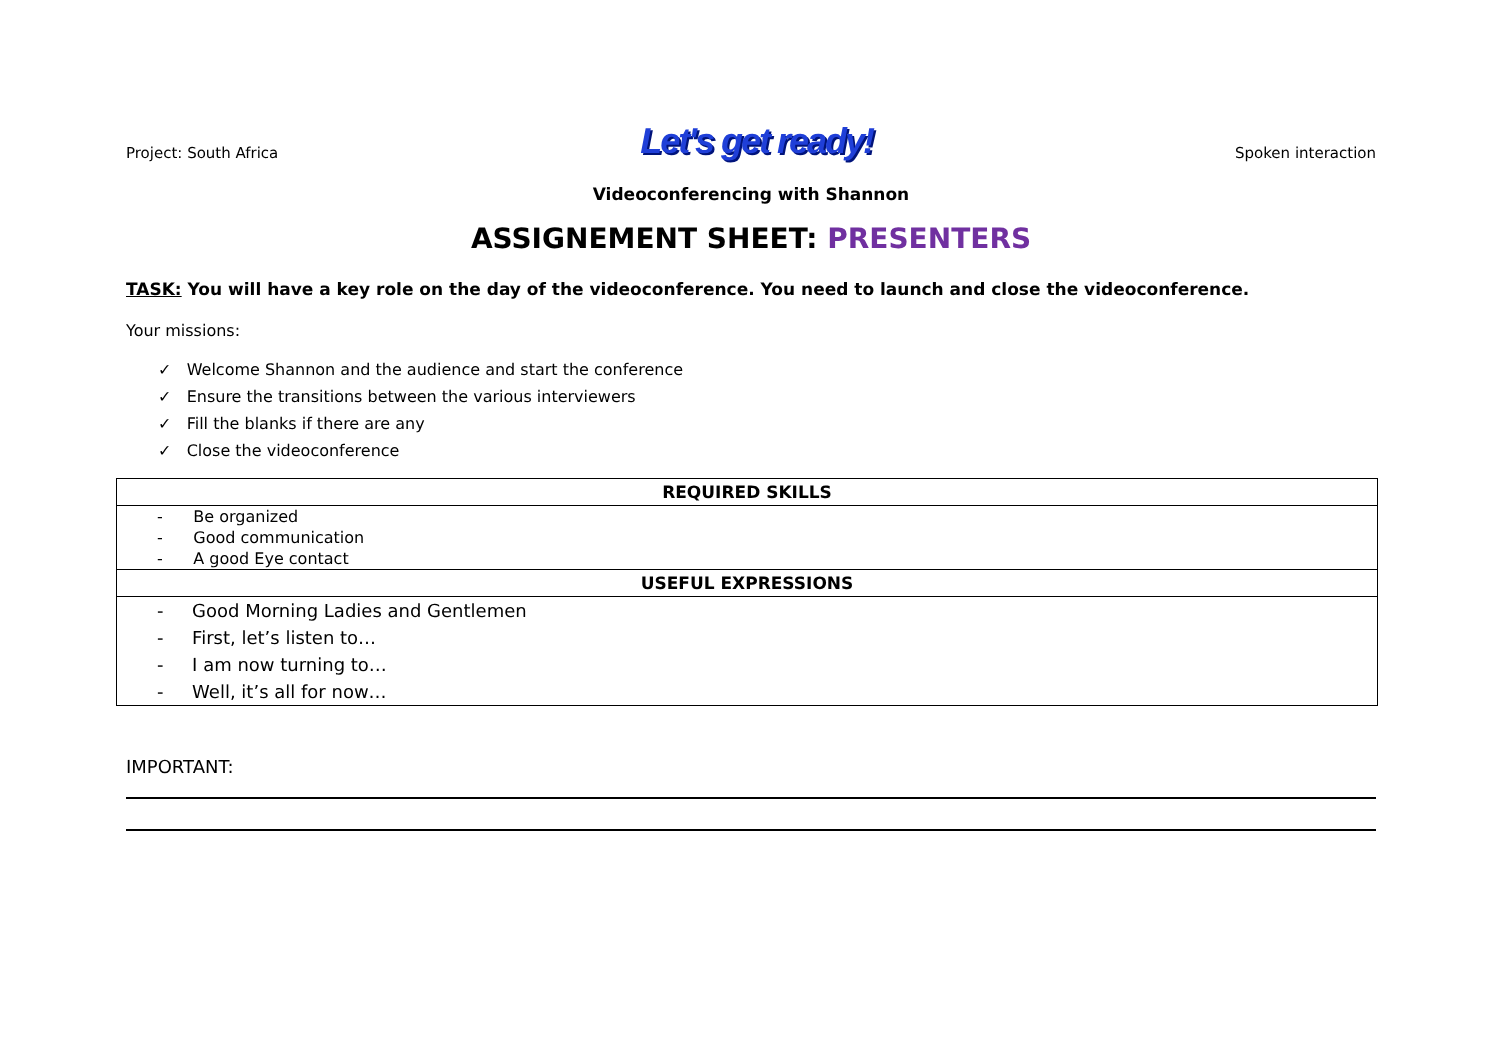Project: South Africa Let's get ready! Spoken interaction
Videoconferencing with Shannon
ASSIGNEMENT SHEET: PRESENTERS
TASK: You will have a key role on the day of the videoconference. You need to launch and close the videoconference.
Your missions:
✓ Welcome Shannon and the audience and start the conference
✓ Ensure the transitions between the various interviewers
✓ Fill the blanks if there are any
✓ Close the videoconference
| REQUIRED SKILLS |
| --- |
| - Be organized |
| - Good communication |
| - A good Eye contact |
| USEFUL EXPRESSIONS |
| - Good Morning Ladies and Gentlemen |
| - First, let’s listen to… |
| - I am now turning to… |
| - Well, it’s all for now… |
IMPORTANT: